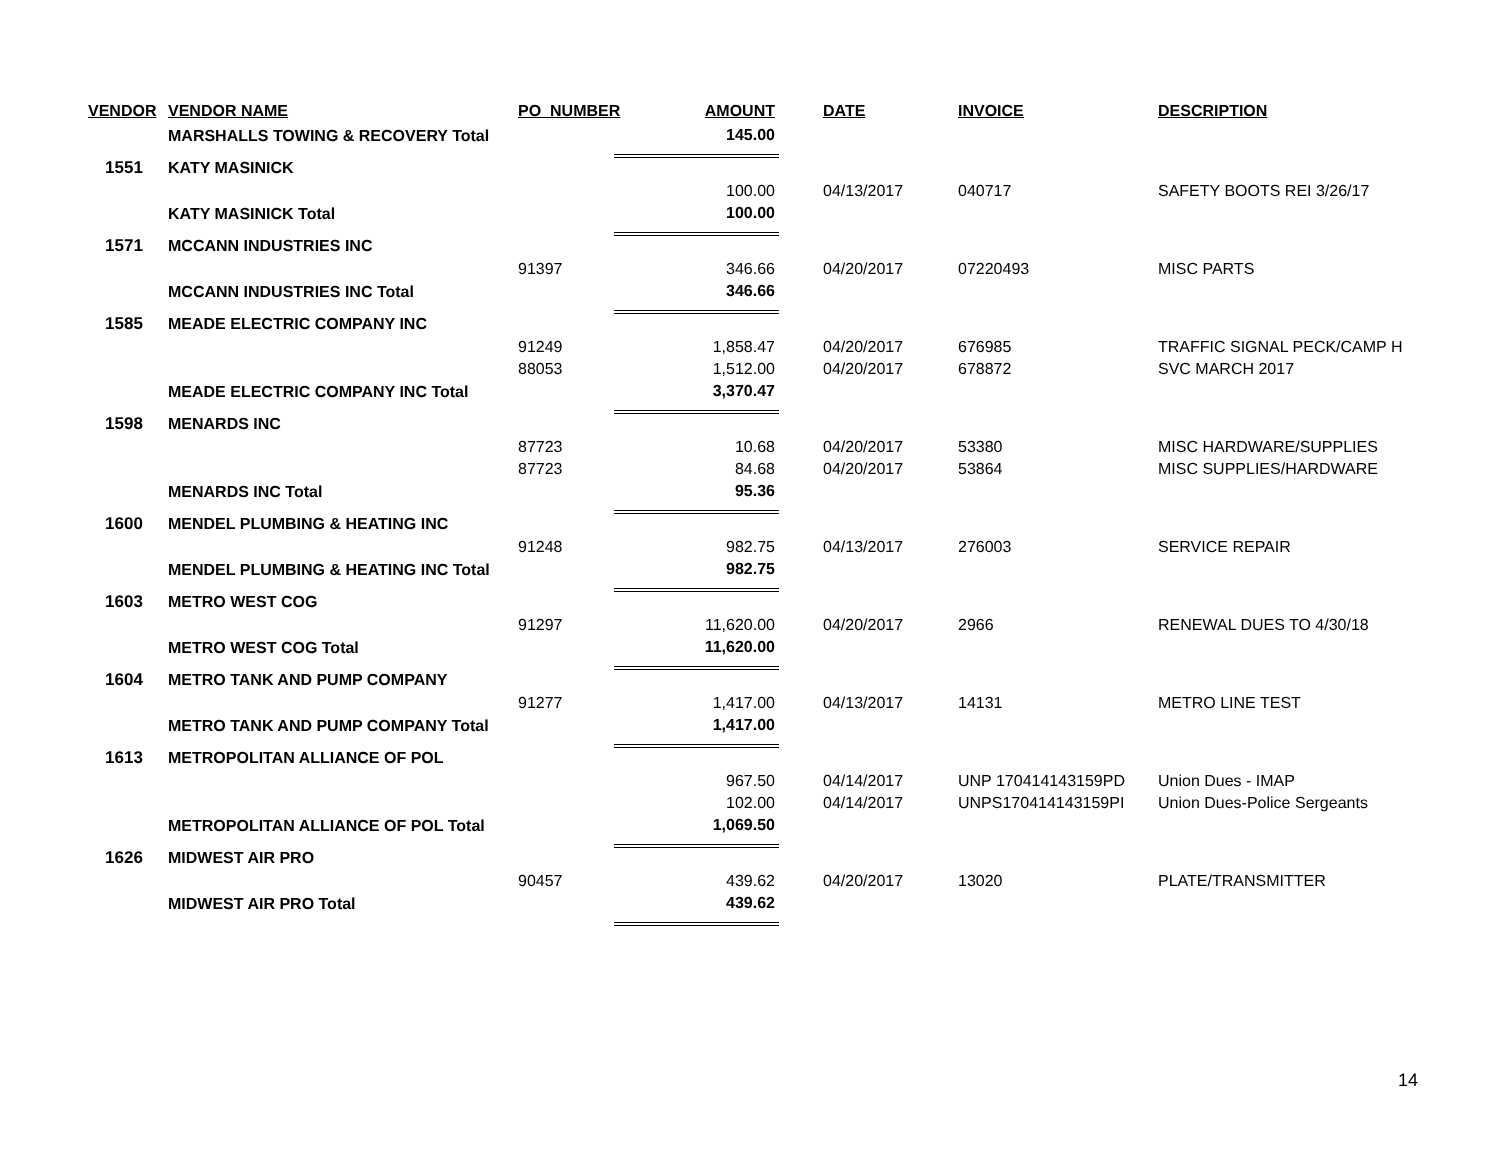| VENDOR | VENDOR NAME | PO_NUMBER | AMOUNT | | DATE | INVOICE | DESCRIPTION |
| --- | --- | --- | --- | --- | --- | --- | --- |
| | MARSHALLS TOWING & RECOVERY Total | | 145.00 | | | | |
| 1551 | KATY MASINICK | | | | | | |
| | | | 100.00 | | 04/13/2017 | 040717 | SAFETY BOOTS REI 3/26/17 |
| | KATY MASINICK Total | | 100.00 | | | | |
| 1571 | MCCANN INDUSTRIES INC | | | | | | |
| | | 91397 | 346.66 | | 04/20/2017 | 07220493 | MISC PARTS |
| | MCCANN INDUSTRIES INC Total | | 346.66 | | | | |
| 1585 | MEADE ELECTRIC COMPANY INC | | | | | | |
| | | 91249 | 1,858.47 | | 04/20/2017 | 676985 | TRAFFIC SIGNAL PECK/CAMP H |
| | | 88053 | 1,512.00 | | 04/20/2017 | 678872 | SVC MARCH 2017 |
| | MEADE ELECTRIC COMPANY INC Total | | 3,370.47 | | | | |
| 1598 | MENARDS INC | | | | | | |
| | | 87723 | 10.68 | | 04/20/2017 | 53380 | MISC HARDWARE/SUPPLIES |
| | | 87723 | 84.68 | | 04/20/2017 | 53864 | MISC SUPPLIES/HARDWARE |
| | MENARDS INC Total | | 95.36 | | | | |
| 1600 | MENDEL PLUMBING & HEATING INC | | | | | | |
| | | 91248 | 982.75 | | 04/13/2017 | 276003 | SERVICE REPAIR |
| | MENDEL PLUMBING & HEATING INC Total | | 982.75 | | | | |
| 1603 | METRO WEST COG | | | | | | |
| | | 91297 | 11,620.00 | | 04/20/2017 | 2966 | RENEWAL DUES TO 4/30/18 |
| | METRO WEST COG Total | | 11,620.00 | | | | |
| 1604 | METRO TANK AND PUMP COMPANY | | | | | | |
| | | 91277 | 1,417.00 | | 04/13/2017 | 14131 | METRO LINE TEST |
| | METRO TANK AND PUMP COMPANY Total | | 1,417.00 | | | | |
| 1613 | METROPOLITAN ALLIANCE OF POL | | | | | | |
| | | | 967.50 | | 04/14/2017 | UNP 170414143159PD | Union Dues - IMAP |
| | | | 102.00 | | 04/14/2017 | UNPS170414143159PI | Union Dues-Police Sergeants |
| | METROPOLITAN ALLIANCE OF POL Total | | 1,069.50 | | | | |
| 1626 | MIDWEST AIR PRO | | | | | | |
| | | 90457 | 439.62 | | 04/20/2017 | 13020 | PLATE/TRANSMITTER |
| | MIDWEST AIR PRO Total | | 439.62 | | | | |
14